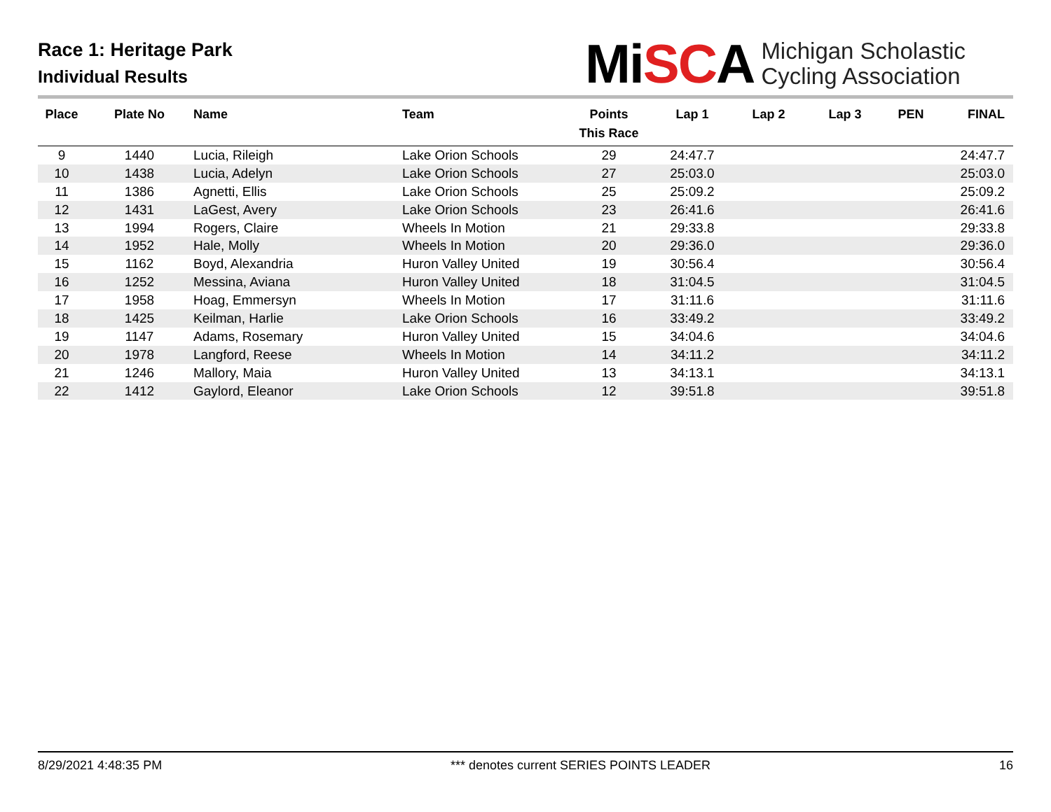Race 1: Heritage Park
Individual Results
MiSCA
Michigan Scholastic
Cycling Association
| Place | Plate No | Name | Team | Points This Race | Lap 1 | Lap 2 | Lap 3 | PEN | FINAL |
| --- | --- | --- | --- | --- | --- | --- | --- | --- | --- |
| 9 | 1440 | Lucia, Rileigh | Lake Orion Schools | 29 | 24:47.7 | | | | 24:47.7 |
| 10 | 1438 | Lucia, Adelyn | Lake Orion Schools | 27 | 25:03.0 | | | | 25:03.0 |
| 11 | 1386 | Agnetti, Ellis | Lake Orion Schools | 25 | 25:09.2 | | | | 25:09.2 |
| 12 | 1431 | LaGest, Avery | Lake Orion Schools | 23 | 26:41.6 | | | | 26:41.6 |
| 13 | 1994 | Rogers, Claire | Wheels In Motion | 21 | 29:33.8 | | | | 29:33.8 |
| 14 | 1952 | Hale, Molly | Wheels In Motion | 20 | 29:36.0 | | | | 29:36.0 |
| 15 | 1162 | Boyd, Alexandria | Huron Valley United | 19 | 30:56.4 | | | | 30:56.4 |
| 16 | 1252 | Messina, Aviana | Huron Valley United | 18 | 31:04.5 | | | | 31:04.5 |
| 17 | 1958 | Hoag, Emmersyn | Wheels In Motion | 17 | 31:11.6 | | | | 31:11.6 |
| 18 | 1425 | Keilman, Harlie | Lake Orion Schools | 16 | 33:49.2 | | | | 33:49.2 |
| 19 | 1147 | Adams, Rosemary | Huron Valley United | 15 | 34:04.6 | | | | 34:04.6 |
| 20 | 1978 | Langford, Reese | Wheels In Motion | 14 | 34:11.2 | | | | 34:11.2 |
| 21 | 1246 | Mallory, Maia | Huron Valley United | 13 | 34:13.1 | | | | 34:13.1 |
| 22 | 1412 | Gaylord, Eleanor | Lake Orion Schools | 12 | 39:51.8 | | | | 39:51.8 |
8/29/2021 4:48:35 PM *** denotes current SERIES POINTS LEADER 16